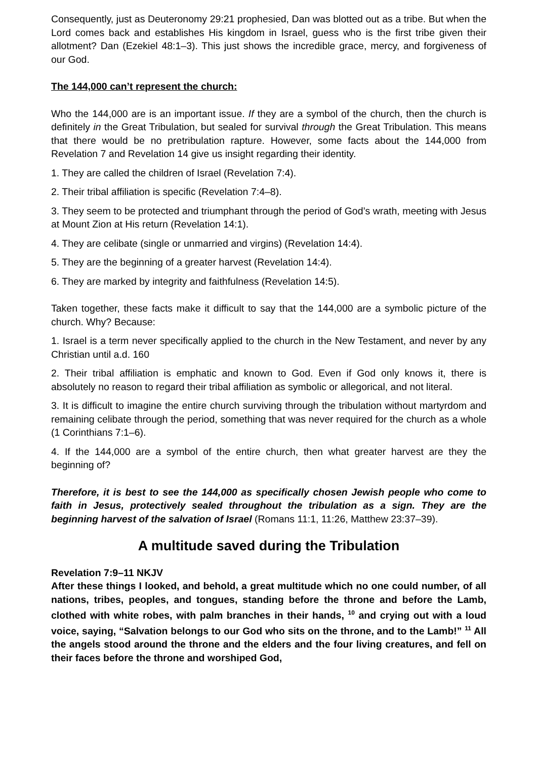Consequently, just as Deuteronomy 29:21 prophesied, Dan was blotted out as a tribe. But when the Lord comes back and establishes His kingdom in Israel, guess who is the first tribe given their allotment? Dan (Ezekiel 48:1–3). This just shows the incredible grace, mercy, and forgiveness of our God.
The 144,000 can’t represent the church:
Who the 144,000 are is an important issue. If they are a symbol of the church, then the church is definitely in the Great Tribulation, but sealed for survival through the Great Tribulation. This means that there would be no pretribulation rapture. However, some facts about the 144,000 from Revelation 7 and Revelation 14 give us insight regarding their identity.
1. They are called the children of Israel (Revelation 7:4).
2. Their tribal affiliation is specific (Revelation 7:4–8).
3. They seem to be protected and triumphant through the period of God’s wrath, meeting with Jesus at Mount Zion at His return (Revelation 14:1).
4. They are celibate (single or unmarried and virgins) (Revelation 14:4).
5. They are the beginning of a greater harvest (Revelation 14:4).
6. They are marked by integrity and faithfulness (Revelation 14:5).
Taken together, these facts make it difficult to say that the 144,000 are a symbolic picture of the church. Why? Because:
1. Israel is a term never specifically applied to the church in the New Testament, and never by any Christian until a.d. 160
2. Their tribal affiliation is emphatic and known to God. Even if God only knows it, there is absolutely no reason to regard their tribal affiliation as symbolic or allegorical, and not literal.
3. It is difficult to imagine the entire church surviving through the tribulation without martyrdom and remaining celibate through the period, something that was never required for the church as a whole (1 Corinthians 7:1–6).
4. If the 144,000 are a symbol of the entire church, then what greater harvest are they the beginning of?
Therefore, it is best to see the 144,000 as specifically chosen Jewish people who come to faith in Jesus, protectively sealed throughout the tribulation as a sign. They are the beginning harvest of the salvation of Israel (Romans 11:1, 11:26, Matthew 23:37–39).
A multitude saved during the Tribulation
Revelation 7:9–11 NKJV
After these things I looked, and behold, a great multitude which no one could number, of all nations, tribes, peoples, and tongues, standing before the throne and before the Lamb, clothed with white robes, with palm branches in their hands, <sup>10</sup> and crying out with a loud voice, saying, “Salvation belongs to our God who sits on the throne, and to the Lamb!” <sup>11</sup> All the angels stood around the throne and the elders and the four living creatures, and fell on their faces before the throne and worshiped God,